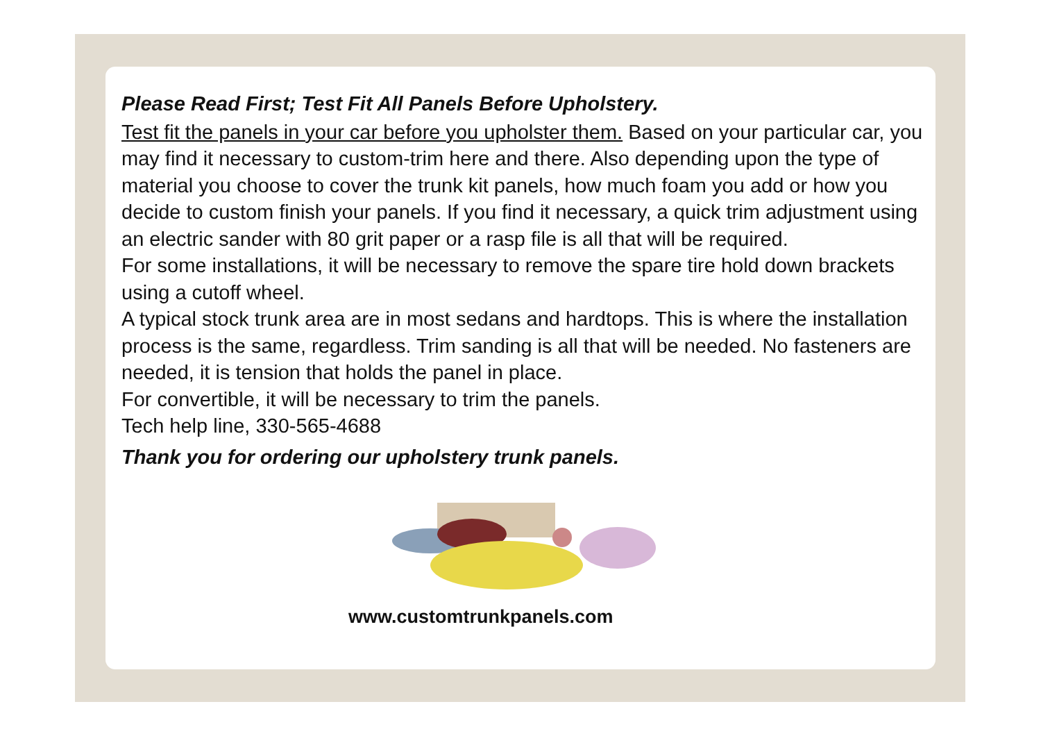Please Read First; Test Fit All Panels Before Upholstery.
Test fit the panels in your car before you upholster them. Based on your particular car, you may find it necessary to custom-trim here and there. Also depending upon the type of material you choose to cover the trunk kit panels, how much foam you add or how you decide to custom finish your panels. If you find it necessary, a quick trim adjustment using an electric sander with 80 grit paper or a rasp file is all that will be required.
For some installations, it will be necessary to remove the spare tire hold down brackets using a cutoff wheel.
A typical stock trunk area are in most sedans and hardtops. This is where the installation process is the same, regardless. Trim sanding is all that will be needed. No fasteners are needed, it is tension that holds the panel in place.
For convertible, it will be necessary to trim the panels.
Tech help line, 330-565-4688
Thank you for ordering our upholstery trunk panels.
www.customtrunkpanels.com